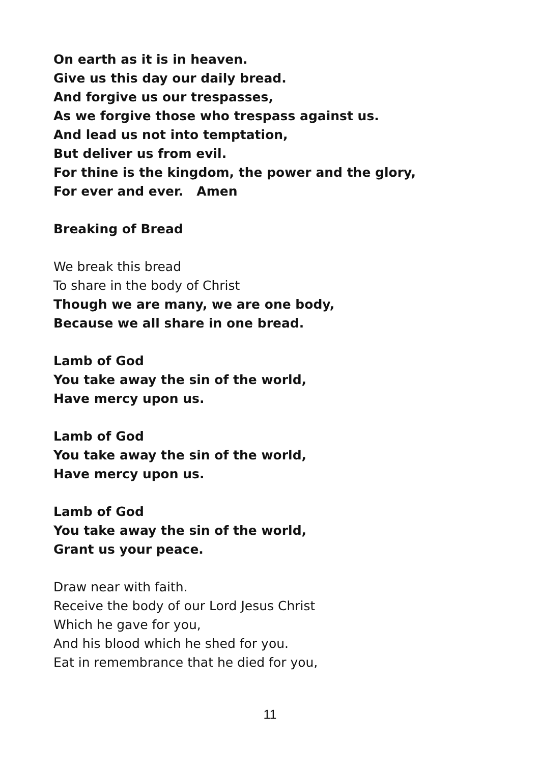On earth as it is in heaven.
Give us this day our daily bread.
And forgive us our trespasses,
As we forgive those who trespass against us.
And lead us not into temptation,
But deliver us from evil.
For thine is the kingdom, the power and the glory,
For ever and ever. Amen
Breaking of Bread
We break this bread
To share in the body of Christ
Though we are many, we are one body,
Because we all share in one bread.
Lamb of God
You take away the sin of the world,
Have mercy upon us.
Lamb of God
You take away the sin of the world,
Have mercy upon us.
Lamb of God
You take away the sin of the world,
Grant us your peace.
Draw near with faith.
Receive the body of our Lord Jesus Christ
Which he gave for you,
And his blood which he shed for you.
Eat in remembrance that he died for you,
11